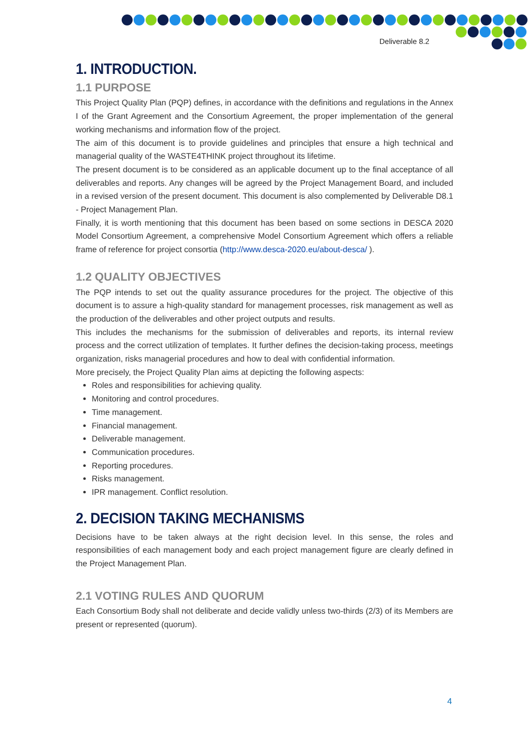Deliverable 8.2
1. INTRODUCTION.
1.1 PURPOSE
This Project Quality Plan (PQP) defines, in accordance with the definitions and regulations in the Annex I of the Grant Agreement and the Consortium Agreement, the proper implementation of the general working mechanisms and information flow of the project.
The aim of this document is to provide guidelines and principles that ensure a high technical and managerial quality of the WASTE4THINK project throughout its lifetime.
The present document is to be considered as an applicable document up to the final acceptance of all deliverables and reports. Any changes will be agreed by the Project Management Board, and included in a revised version of the present document. This document is also complemented by Deliverable D8.1 - Project Management Plan.
Finally, it is worth mentioning that this document has been based on some sections in DESCA 2020 Model Consortium Agreement, a comprehensive Model Consortium Agreement which offers a reliable frame of reference for project consortia (http://www.desca-2020.eu/about-desca/ ).
1.2 QUALITY OBJECTIVES
The PQP intends to set out the quality assurance procedures for the project. The objective of this document is to assure a high-quality standard for management processes, risk management as well as the production of the deliverables and other project outputs and results.
This includes the mechanisms for the submission of deliverables and reports, its internal review process and the correct utilization of templates. It further defines the decision-taking process, meetings organization, risks managerial procedures and how to deal with confidential information.
More precisely, the Project Quality Plan aims at depicting the following aspects:
Roles and responsibilities for achieving quality.
Monitoring and control procedures.
Time management.
Financial management.
Deliverable management.
Communication procedures.
Reporting procedures.
Risks management.
IPR management. Conflict resolution.
2. DECISION TAKING MECHANISMS
Decisions have to be taken always at the right decision level. In this sense, the roles and responsibilities of each management body and each project management figure are clearly defined in the Project Management Plan.
2.1 VOTING RULES AND QUORUM
Each Consortium Body shall not deliberate and decide validly unless two-thirds (2/3) of its Members are present or represented (quorum).
4